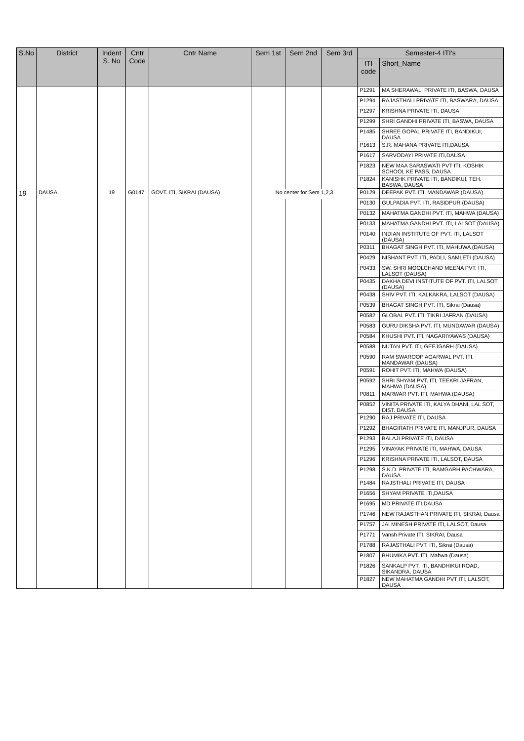| S.No | District | Indent S. No | Cntr Code | Cntr Name | Sem 1st | Sem 2nd | Sem 3rd | Semester-4 ITI's | |
| --- | --- | --- | --- | --- | --- | --- | --- | --- | --- |
| | | | | | | | | ITI code | Short_Name |
| | | | | | | | | P1291 | MA SHERAWALI PRIVATE ITI, BASWA, DAUSA |
| | | | | | | | | P1294 | RAJASTHALI PRIVATE ITI, BASWARA, DAUSA |
| | | | | | | | | P1297 | KRISHNA PRIVATE ITI, DAUSA |
| | | | | | | | | P1299 | SHRI GANDHI PRIVATE ITI, BASWA, DAUSA |
| | | | | | | | | P1485 | SHREE GOPAL PRIVATE ITI, BANDIKUI, DAUSA |
| | | | | | | | | P1613 | S.R. MAHANA PRIVATE ITI,DAUSA |
| | | | | | | | | P1617 | SARVODAYI PRIVATE ITI,DAUSA |
| | | | | | | | | P1823 | NEW MAA SARASWATI PVT ITI, KOSHIK SCHOOL KE PASS, DAUSA |
| | | | | | | | | P1824 | KANISHK PRIVATE ITI, BANDIKUI, TEH. BASWA, DAUSA |
| 19 | DAUSA | 19 | G0147 | GOVT. ITI, SIKRAI (DAUSA) | No center for Sem 1,2,3 | | | P0129 | DEEPAK PVT. ITI, MANDAWAR (DAUSA) |
| | | | | | | | | P0130 | GULPADIA PVT. ITI, RASIDPUR (DAUSA) |
| | | | | | | | | P0132 | MAHATMA GANDHI PVT. ITI, MAHWA (DAUSA) |
| | | | | | | | | P0133 | MAHATMA GANDHI PVT. ITI, LALSOT (DAUSA) |
| | | | | | | | | P0140 | INDIAN INSTITUTE OF PVT. ITI, LALSOT (DAUSA) |
| | | | | | | | | P0311 | BHAGAT SINGH PVT. ITI, MAHUWA (DAUSA) |
| | | | | | | | | P0429 | NISHANT PVT. ITI, PADLI, SAMLETI (DAUSA) |
| | | | | | | | | P0433 | SW. SHRI MOOLCHAND MEENA PVT. ITI, LALSOT (DAUSA) |
| | | | | | | | | P0435 | DAKHA DEVI INSTITUTE OF PVT. ITI, LALSOT (DAUSA) |
| | | | | | | | | P0438 | SHIV PVT. ITI, KALKAKRA, LALSOT (DAUSA) |
| | | | | | | | | P0539 | BHAGAT SINGH PVT. ITI, Sikrai (Dausa) |
| | | | | | | | | P0582 | GLOBAL PVT. ITI, TIKRI JAFRAN (DAUSA) |
| | | | | | | | | P0583 | GURU DIKSHA PVT. ITI, MUNDAWAR (DAUSA) |
| | | | | | | | | P0584 | KHUSHI PVT. ITI, NAGARIYAWAS (DAUSA) |
| | | | | | | | | P0588 | NUTAN PVT. ITI, GEEJGARH (DAUSA) |
| | | | | | | | | P0590 | RAM SWAROOP AGARWAL PVT. ITI, MANDAWAR (DAUSA) |
| | | | | | | | | P0591 | ROHIT PVT. ITI, MAHWA (DAUSA) |
| | | | | | | | | P0592 | SHRI SHYAM PVT. ITI, TEEKRI JAFRAN, MAHWA (DAUSA) |
| | | | | | | | | P0811 | MARWAR PVT. ITI, MAHWA (DAUSA) |
| | | | | | | | | P0852 | VINITA PRIVATE ITI, KALYA DHANI, LAL SOT, DIST. DAUSA |
| | | | | | | | | P1290 | RAJ PRIVATE ITI, DAUSA |
| | | | | | | | | P1292 | BHAGIRATH PRIVATE ITI, MANJPUR, DAUSA |
| | | | | | | | | P1293 | BALAJI PRIVATE ITI, DAUSA |
| | | | | | | | | P1295 | VINAYAK PRIVATE ITI, MAHWA, DAUSA |
| | | | | | | | | P1296 | KRISHNA PRIVATE ITI, LALSOT, DAUSA |
| | | | | | | | | P1298 | S.K.D. PRIVATE ITI, RAMGARH PACHWARA, DAUSA |
| | | | | | | | | P1484 | RAJSTHALI PRIVATE ITI, DAUSA |
| | | | | | | | | P1656 | SHYAM PRIVATE ITI,DAUSA |
| | | | | | | | | P1695 | MD PRIVATE ITI,DAUSA |
| | | | | | | | | P1746 | NEW RAJASTHAN PRIVATE ITI, SIKRAI, Dausa |
| | | | | | | | | P1757 | JAI MINESH PRIVATE ITI, LALSOT, Dausa |
| | | | | | | | | P1771 | Vansh Private ITI, SIKRAI, Dausa |
| | | | | | | | | P1788 | RAJASTHALI PVT. ITI, Sikrai (Dausa) |
| | | | | | | | | P1807 | BHUMIKA PVT. ITI, Mahwa (Dausa) |
| | | | | | | | | P1826 | SANKALP PVT. ITI, BANDHIKUI ROAD, SIKANDRA, DAUSA |
| | | | | | | | | P1827 | NEW MAHATMA GANDHI PVT ITI, LALSOT, DAUSA |